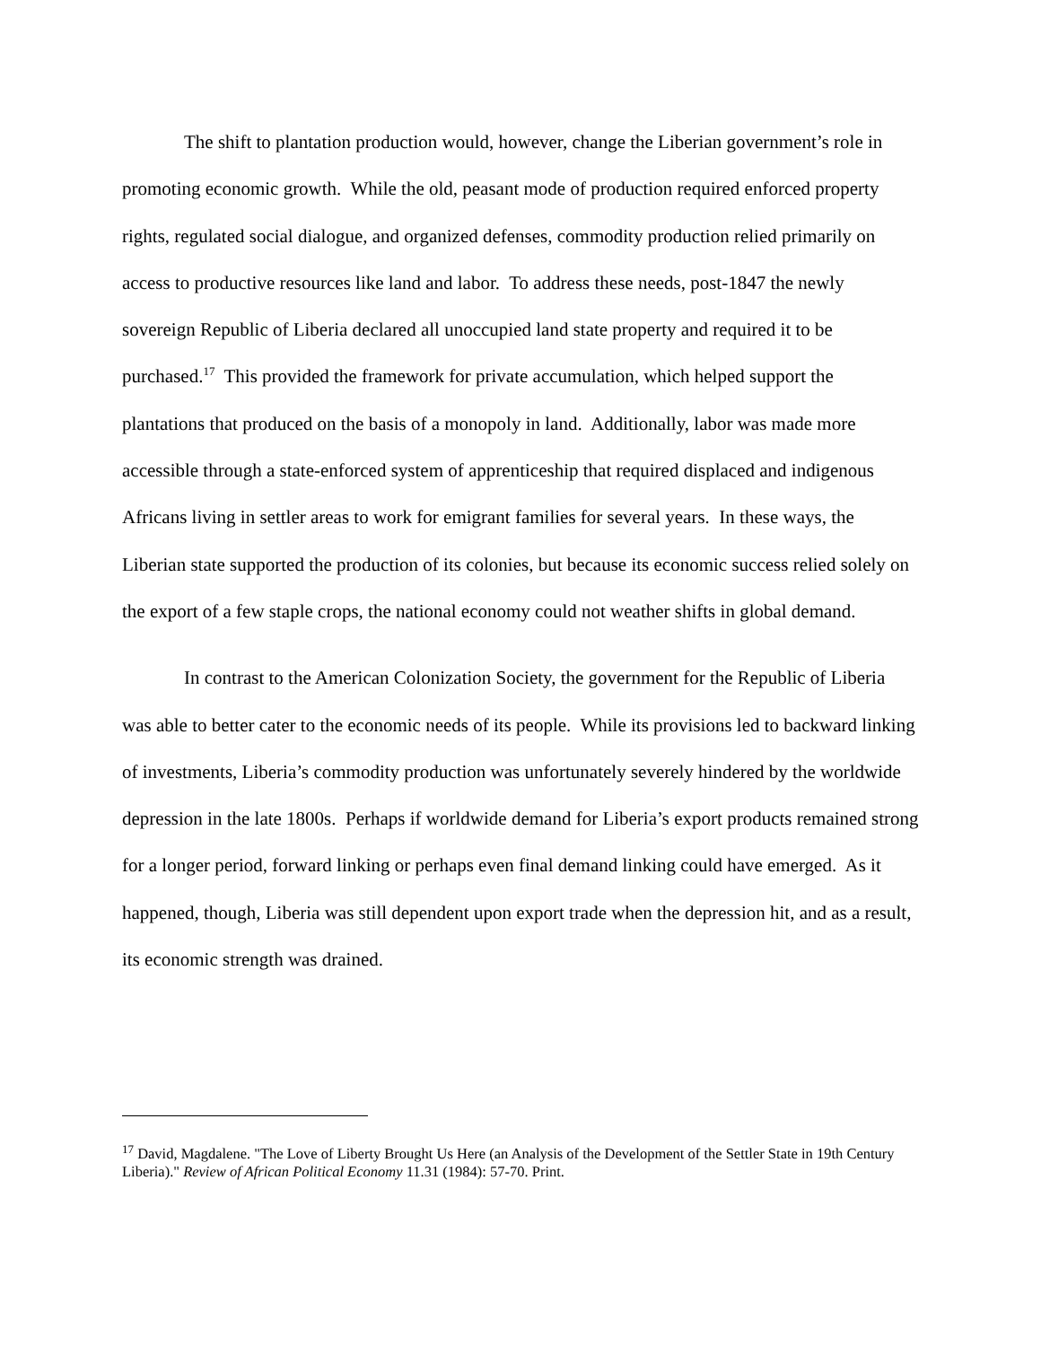The shift to plantation production would, however, change the Liberian government’s role in promoting economic growth. While the old, peasant mode of production required enforced property rights, regulated social dialogue, and organized defenses, commodity production relied primarily on access to productive resources like land and labor. To address these needs, post-1847 the newly sovereign Republic of Liberia declared all unoccupied land state property and required it to be purchased.<sup>17</sup> This provided the framework for private accumulation, which helped support the plantations that produced on the basis of a monopoly in land. Additionally, labor was made more accessible through a state-enforced system of apprenticeship that required displaced and indigenous Africans living in settler areas to work for emigrant families for several years. In these ways, the Liberian state supported the production of its colonies, but because its economic success relied solely on the export of a few staple crops, the national economy could not weather shifts in global demand.
In contrast to the American Colonization Society, the government for the Republic of Liberia was able to better cater to the economic needs of its people. While its provisions led to backward linking of investments, Liberia’s commodity production was unfortunately severely hindered by the worldwide depression in the late 1800s. Perhaps if worldwide demand for Liberia’s export products remained strong for a longer period, forward linking or perhaps even final demand linking could have emerged. As it happened, though, Liberia was still dependent upon export trade when the depression hit, and as a result, its economic strength was drained.
<sup>17</sup> David, Magdalene. "The Love of Liberty Brought Us Here (an Analysis of the Development of the Settler State in 19th Century Liberia)." Review of African Political Economy 11.31 (1984): 57-70. Print.